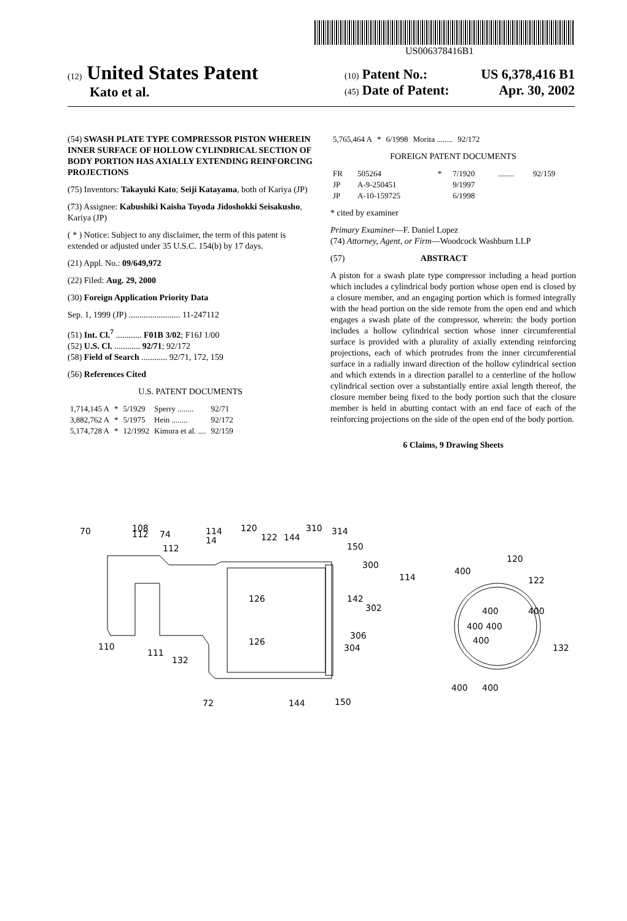US006378416B1
(12) United States Patent
Kato et al.
(10) Patent No.: US 6,378,416 B1
(45) Date of Patent: Apr. 30, 2002
(54) SWASH PLATE TYPE COMPRESSOR PISTON WHEREIN INNER SURFACE OF HOLLOW CYLINDRICAL SECTION OF BODY PORTION HAS AXIALLY EXTENDING REINFORCING PROJECTIONS
(75) Inventors: Takayuki Kato; Seiji Katayama, both of Kariya (JP)
(73) Assignee: Kabushiki Kaisha Toyoda Jidoshokki Seisakusho, Kariya (JP)
( * ) Notice: Subject to any disclaimer, the term of this patent is extended or adjusted under 35 U.S.C. 154(b) by 17 days.
(21) Appl. No.: 09/649,972
(22) Filed: Aug. 29, 2000
(30) Foreign Application Priority Data
Sep. 1, 1999 (JP) ........................ 11-247112
(51) Int. Cl.<sup>7</sup> ............ F01B 3/02; F16J 1/00
(52) U.S. Cl. ............ 92/71; 92/172
(58) Field of Search ............ 92/71, 172, 159
(56) References Cited
U.S. PATENT DOCUMENTS
| 1,714,145 A | * | 5/1929 | Sperry ........ | 92/71 |
| 3,882,762 A | * | 5/1975 | Hein ........ | 92/172 |
| 5,174,728 A | * | 12/1992 | Kimura et al. .... | 92/159 |
| 5,765,464 A | * | 6/1998 | Morita ........ | 92/172 |
FOREIGN PATENT DOCUMENTS
| FR | 505264 | * | 7/1920 | ........ | 92/159 |
| JP | A-9-250451 | | 9/1997 | | |
| JP | A-10-159725 | | 6/1998 | | |
* cited by examiner
Primary Examiner—F. Daniel Lopez
(74) Attorney, Agent, or Firm—Woodcock Washburn LLP
(57) ABSTRACT
A piston for a swash plate type compressor including a head portion which includes a cylindrical body portion whose open end is closed by a closure member, and an engaging portion which is formed integrally with the head portion on the side remote from the open end and which engages a swash plate of the compressor, wherein: the body portion includes a hollow cylindrical section whose inner circumferential surface is provided with a plurality of axially extending reinforcing projections, each of which protrudes from the inner circumferential surface in a radially inward direction of the hollow cylindrical section and which extends in a direction parallel to a centerline of the hollow cylindrical section over a substantially entire axial length thereof, the closure member being fixed to the body portion such that the closure member is held in abutting contact with an end face of each of the reinforcing projections on the side of the open end of the body portion.
6 Claims, 9 Drawing Sheets
70
112
108
74
112
114
14
120
122
144
310
314
150
300
142
302
306
304
126
126
110
111
132
72
144
150
114
400
120
122
400
400
400 400
400
132
400
400